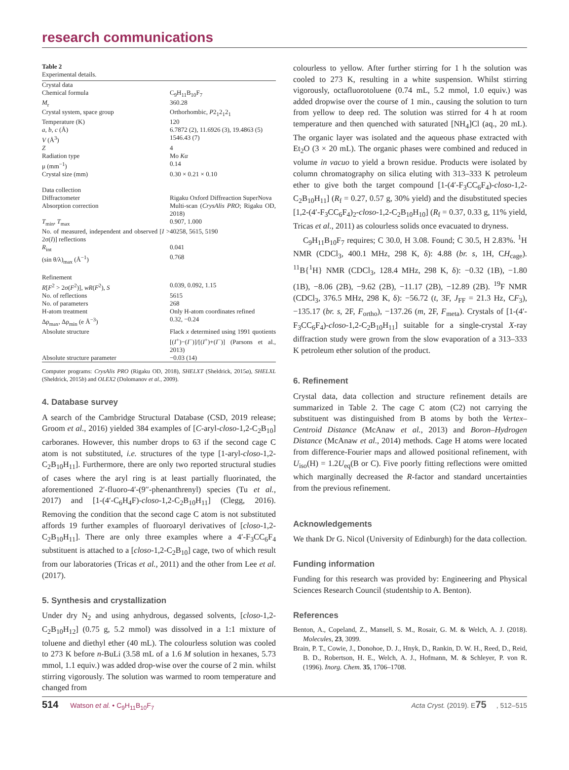research communications
Table 2
Experimental details.
| Crystal data | |
| Chemical formula | C<sub>9</sub>H<sub>11</sub>B<sub>10</sub>F<sub>7</sub> |
| M<sub>r</sub> | 360.28 |
| Crystal system, space group | Orthorhombic, P 2<sub>1</sub>2<sub>1</sub>2<sub>1</sub> |
| Temperature (K) | 120 |
| a , b , c (Å) | 6.7872 (2), 11.6926 (3), 19.4863 (5) |
| V (Å<sup>3</sup>) | 1546.43 (7) |
| Z | 4 |
| Radiation type | Mo Kα |
| μ (mm<sup>−1</sup>) | 0.14 |
| Crystal size (mm) | 0.30 × 0.21 × 0.10 |
| Data collection | |
| Diffractometer | Rigaku Oxford Diffreaction SuperNova |
| Absorption correction | Multi-scan ( CrysAlis PRO ; Rigaku OD, 2018) |
| T<sub>min</sub>, T<sub>max</sub> | 0.907, 1.000 |
| No. of measured, independent and observed [ I > 2σ( I )] reflections | 40258, 5615, 5190 |
| R<sub>int</sub> | 0.041 |
| (sin θ/λ)<sub>max</sub> (Å<sup>−1</sup>) | 0.768 |
| Refinement | |
| R [ F<sup>2</sup> > 2σ( F<sup>2</sup>)], wR ( F<sup>2</sup>), S | 0.039, 0.092, 1.15 |
| No. of reflections | 5615 |
| No. of parameters | 268 |
| H-atom treatment | Only H-atom coordinates refined |
| Δρ<sub>max</sub>, Δρ<sub>min</sub> (e Å<sup>−3</sup>) | 0.32, −0.24 |
| Absolute structure | Flack x determined using 1991 quotients [( I<sup>+</sup>)−( I<sup>−</sup>)]/[( I<sup>+</sup>)+( I<sup>−</sup>)] (Parsons et al., 2013) |
| Absolute structure parameter | −0.03 (14) |
Computer programs: CrysAlis PRO (Rigaku OD, 2018), SHELXT (Sheldrick, 2015a), SHELXL (Sheldrick, 2015b) and OLEX2 (Dolomanov et al., 2009).
4. Database survey
A search of the Cambridge Structural Database (CSD, 2019 release; Groom et al., 2016) yielded 384 examples of [C-aryl-closo-1,2-C<sub>2</sub>B<sub>10</sub>] carboranes. However, this number drops to 63 if the second cage C atom is not substituted, i.e. structures of the type [1-aryl-closo-1,2-C<sub>2</sub>B<sub>10</sub>H<sub>11</sub>]. Furthermore, there are only two reported structural studies of cases where the aryl ring is at least partially fluorinated, the aforementioned 2′-fluoro-4′-(9′′-phenanthrenyl) species (Tu et al., 2017) and [1-(4′-C<sub>6</sub>H<sub>4</sub>F)-closo-1,2-C<sub>2</sub>B<sub>10</sub>H<sub>11</sub>] (Clegg, 2016). Removing the condition that the second cage C atom is not substituted affords 19 further examples of fluoroaryl derivatives of [closo-1,2-C<sub>2</sub>B<sub>10</sub>H<sub>11</sub>]. There are only three examples where a 4′-F<sub>3</sub>CC<sub>6</sub>F<sub>4</sub> substituent is attached to a [closo-1,2-C<sub>2</sub>B<sub>10</sub>] cage, two of which result from our laboratories (Tricas et al., 2011) and the other from Lee et al. (2017).
5. Synthesis and crystallization
Under dry N<sub>2</sub> and using anhydrous, degassed solvents, [closo-1,2-C<sub>2</sub>B<sub>10</sub>H<sub>12</sub>] (0.75 g, 5.2 mmol) was dissolved in a 1:1 mixture of toluene and diethyl ether (40 mL). The colourless solution was cooled to 273 K before n-BuLi (3.58 mL of a 1.6 M solution in hexanes, 5.73 mmol, 1.1 equiv.) was added drop-wise over the course of 2 min. whilst stirring vigorously. The solution was warmed to room temperature and changed from
colourless to yellow. After further stirring for 1 h the solution was cooled to 273 K, resulting in a white suspension. Whilst stirring vigorously, octafluorotoluene (0.74 mL, 5.2 mmol, 1.0 equiv.) was added dropwise over the course of 1 min., causing the solution to turn from yellow to deep red. The solution was stirred for 4 h at room temperature and then quenched with saturated [NH<sub>4</sub>]Cl (aq., 20 mL). The organic layer was isolated and the aqueous phase extracted with Et<sub>2</sub>O (3 × 20 mL). The organic phases were combined and reduced in volume in vacuo to yield a brown residue. Products were isolated by column chromatography on silica eluting with 313–333 K petroleum ether to give both the target compound [1-(4′-F<sub>3</sub>CC<sub>6</sub>F<sub>4</sub>)-closo-1,2-C<sub>2</sub>B<sub>10</sub>H<sub>11</sub>] (R<sub>f</sub> = 0.27, 0.57 g, 30% yield) and the disubstituted species [1,2-(4′-F<sub>3</sub>CC<sub>6</sub>F<sub>4</sub>)<sub>2</sub>-closo-1,2-C<sub>2</sub>B<sub>10</sub>H<sub>10</sub>] (R<sub>f</sub> = 0.37, 0.33 g, 11% yield, Tricas et al., 2011) as colourless solids once evacuated to dryness.
C<sub>9</sub>H<sub>11</sub>B<sub>10</sub>F<sub>7</sub> requires; C 30.0, H 3.08. Found; C 30.5, H 2.83%. <sup>1</sup>H NMR (CDCl<sub>3</sub>, 400.1 MHz, 298 K, δ): 4.88 (br. s, 1H, CH<sub>cage</sub>). <sup>11</sup>B{<sup>1</sup>H} NMR (CDCl<sub>3</sub>, 128.4 MHz, 298 K, δ): −0.32 (1B), −1.80 (1B), −8.06 (2B), −9.62 (2B), −11.17 (2B), −12.89 (2B). <sup>19</sup>F NMR (CDCl<sub>3</sub>, 376.5 MHz, 298 K, δ): −56.72 (t, 3F, J<sub>FF</sub> = 21.3 Hz, CF<sub>3</sub>), −135.17 (br. s, 2F, F<sub>ortho</sub>), −137.26 (m, 2F, F<sub>meta</sub>). Crystals of [1-(4′-F<sub>3</sub>CC<sub>6</sub>F<sub>4</sub>)-closo-1,2-C<sub>2</sub>B<sub>10</sub>H<sub>11</sub>] suitable for a single-crystal X-ray diffraction study were grown from the slow evaporation of a 313–333 K petroleum ether solution of the product.
6. Refinement
Crystal data, data collection and structure refinement details are summarized in Table 2. The cage C atom (C2) not carrying the substituent was distinguished from B atoms by both the Vertex–Centroid Distance (McAnaw et al., 2013) and Boron–Hydrogen Distance (McAnaw et al., 2014) methods. Cage H atoms were located from difference-Fourier maps and allowed positional refinement, with U<sub>iso</sub>(H) = 1.2U<sub>eq</sub>(B or C). Five poorly fitting reflections were omitted which marginally decreased the R-factor and standard uncertainties from the previous refinement.
Acknowledgements
We thank Dr G. Nicol (University of Edinburgh) for the data collection.
Funding information
Funding for this research was provided by: Engineering and Physical Sciences Research Council (studentship to A. Benton).
References
Benton, A., Copeland, Z., Mansell, S. M., Rosair, G. M. & Welch, A. J. (2018). Molecules, 23, 3099.
Brain, P. T., Cowie, J., Donohoe, D. J., Hnyk, D., Rankin, D. W. H., Reed, D., Reid, B. D., Robertson, H. E., Welch, A. J., Hofmann, M. & Schleyer, P. von R. (1996). Inorg. Chem. 35, 1706–1708.
514 Watson et al. • C<sub>9</sub>H<sub>11</sub>B<sub>10</sub>F<sub>7</sub> Acta Cryst. (2019). E75, 512–515